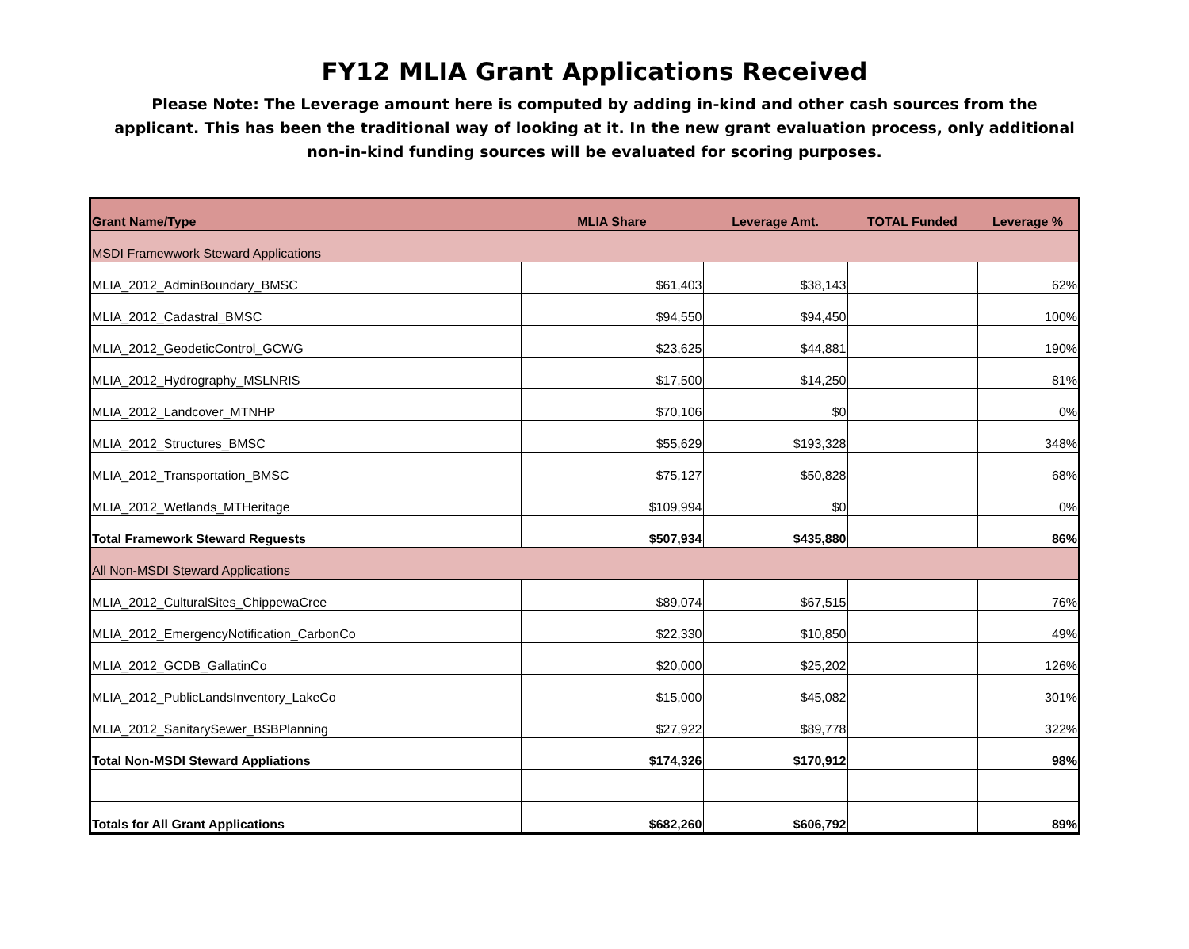FY12 MLIA Grant Applications Received
Please Note: The Leverage amount here is computed by adding in-kind and other cash sources from the applicant. This has been the traditional way of looking at it. In the new grant evaluation process, only additional non-in-kind funding sources will be evaluated for scoring purposes.
| Grant Name/Type | MLIA Share | Leverage Amt. | TOTAL Funded | Leverage % |
| --- | --- | --- | --- | --- |
| MSDI Framewwork Steward Applications | | | | |
| MLIA_2012_AdminBoundary_BMSC | $61,403 | $38,143 | | 62% |
| MLIA_2012_Cadastral_BMSC | $94,550 | $94,450 | | 100% |
| MLIA_2012_GeodeticControl_GCWG | $23,625 | $44,881 | | 190% |
| MLIA_2012_Hydrography_MSLNRIS | $17,500 | $14,250 | | 81% |
| MLIA_2012_Landcover_MTNHP | $70,106 | $0 | | 0% |
| MLIA_2012_Structures_BMSC | $55,629 | $193,328 | | 348% |
| MLIA_2012_Transportation_BMSC | $75,127 | $50,828 | | 68% |
| MLIA_2012_Wetlands_MTHeritage | $109,994 | $0 | | 0% |
| Total Framework Steward Reguests | $507,934 | $435,880 | | 86% |
| All Non-MSDI Steward Applications | | | | |
| MLIA_2012_CulturalSites_ChippewaCree | $89,074 | $67,515 | | 76% |
| MLIA_2012_EmergencyNotification_CarbonCo | $22,330 | $10,850 | | 49% |
| MLIA_2012_GCDB_GallatinCo | $20,000 | $25,202 | | 126% |
| MLIA_2012_PublicLandsInventory_LakeCo | $15,000 | $45,082 | | 301% |
| MLIA_2012_SanitarySewer_BSBPlanning | $27,922 | $89,778 | | 322% |
| Total Non-MSDI Steward Appliations | $174,326 | $170,912 | | 98% |
| Totals for All Grant Applications | $682,260 | $606,792 | | 89% |